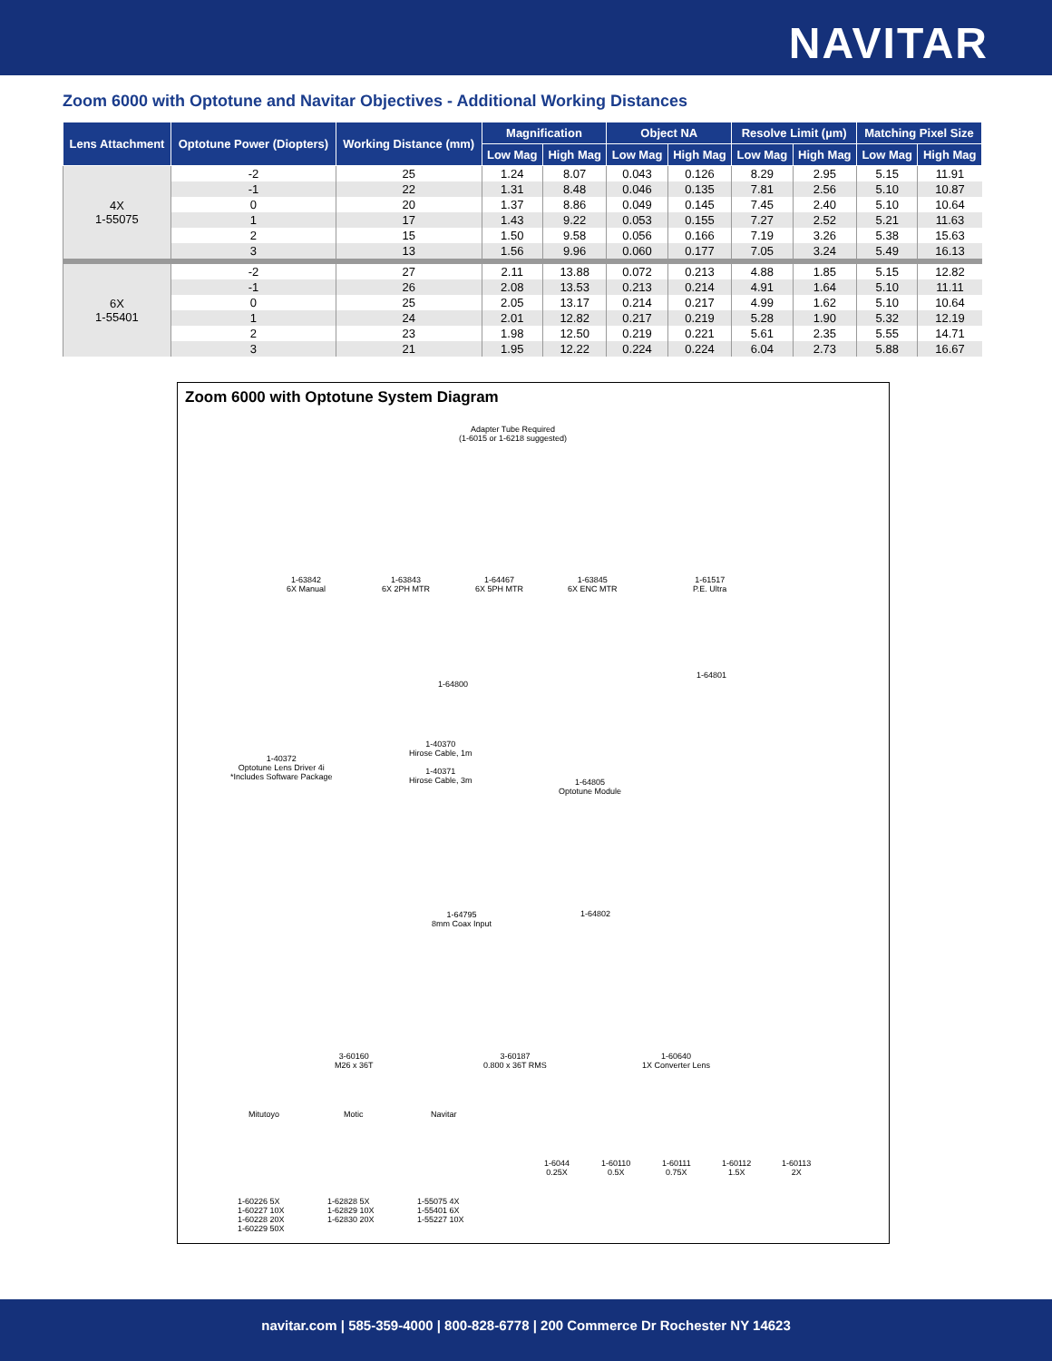NAVITAR
Zoom 6000 with Optotune and Navitar Objectives - Additional Working Distances
| Lens Attachment | Optotune Power (Diopters) | Working Distance (mm) | Magnification | | Object NA | | Resolve Limit (µm) | | Matching Pixel Size | |
| --- | --- | --- | --- | --- | --- | --- | --- | --- | --- | --- |
| | | | Low Mag | High Mag | Low Mag | High Mag | Low Mag | High Mag | Low Mag | High Mag |
| 4X 1-55075 | -2 | 25 | 1.24 | 8.07 | 0.043 | 0.126 | 8.29 | 2.95 | 5.15 | 11.91 |
| | -1 | 22 | 1.31 | 8.48 | 0.046 | 0.135 | 7.81 | 2.56 | 5.10 | 10.87 |
| | 0 | 20 | 1.37 | 8.86 | 0.049 | 0.145 | 7.45 | 2.40 | 5.10 | 10.64 |
| | 1 | 17 | 1.43 | 9.22 | 0.053 | 0.155 | 7.27 | 2.52 | 5.21 | 11.63 |
| | 2 | 15 | 1.50 | 9.58 | 0.056 | 0.166 | 7.19 | 3.26 | 5.38 | 15.63 |
| | 3 | 13 | 1.56 | 9.96 | 0.060 | 0.177 | 7.05 | 3.24 | 5.49 | 16.13 |
| 6X 1-55401 | -2 | 27 | 2.11 | 13.88 | 0.072 | 0.213 | 4.88 | 1.85 | 5.15 | 12.82 |
| | -1 | 26 | 2.08 | 13.53 | 0.213 | 0.214 | 4.91 | 1.64 | 5.10 | 11.11 |
| | 0 | 25 | 2.05 | 13.17 | 0.214 | 0.217 | 4.99 | 1.62 | 5.10 | 10.64 |
| | 1 | 24 | 2.01 | 12.82 | 0.217 | 0.219 | 5.28 | 1.90 | 5.32 | 12.19 |
| | 2 | 23 | 1.98 | 12.50 | 0.219 | 0.221 | 5.61 | 2.35 | 5.55 | 14.71 |
| | 3 | 21 | 1.95 | 12.22 | 0.224 | 0.224 | 6.04 | 2.73 | 5.88 | 16.67 |
Zoom 6000 with Optotune System Diagram
Adapter Tube Required
(1-6015 or 1-6218 suggested)
1-63842
6X Manual
1-63843
6X 2PH MTR
1-64467
6X 5PH MTR
1-63845
6X ENC MTR
1-61517
P.E. Ultra
1-64800
1-64801
1-40372
Optotune Lens Driver 4i
*Includes Software Package
1-40370
Hirose Cable, 1m
1-40371
Hirose Cable, 3m
1-64805
Optotune Module
1-64795
8mm Coax Input
1-64802
3-60160
M26 x 36T
3-60187
0.800 x 36T RMS
1-60640
1X Converter Lens
Mitutoyo Motic Navitar
1-6044
0.25X
1-60110
0.5X
1-60111
0.75X
1-60112
1.5X
1-60113
2X
1-60226 5X
1-60227 10X
1-60228 20X
1-60229 50X
1-62828 5X
1-62829 10X
1-62830 20X
1-55075 4X
1-55401 6X
1-55227 10X
navitar.com | 585-359-4000 | 800-828-6778 | 200 Commerce Dr Rochester NY 14623